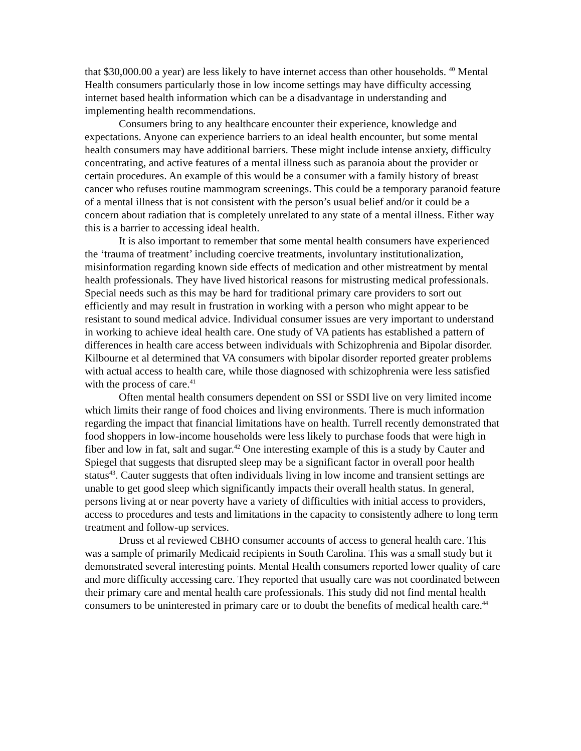that $30,000.00 a year) are less likely to have internet access than other households. <sup>40</sup> Mental Health consumers particularly those in low income settings may have difficulty accessing internet based health information which can be a disadvantage in understanding and implementing health recommendations.
Consumers bring to any healthcare encounter their experience, knowledge and expectations. Anyone can experience barriers to an ideal health encounter, but some mental health consumers may have additional barriers. These might include intense anxiety, difficulty concentrating, and active features of a mental illness such as paranoia about the provider or certain procedures. An example of this would be a consumer with a family history of breast cancer who refuses routine mammogram screenings. This could be a temporary paranoid feature of a mental illness that is not consistent with the person’s usual belief and/or it could be a concern about radiation that is completely unrelated to any state of a mental illness. Either way this is a barrier to accessing ideal health.
It is also important to remember that some mental health consumers have experienced the ‘trauma of treatment’ including coercive treatments, involuntary institutionalization, misinformation regarding known side effects of medication and other mistreatment by mental health professionals. They have lived historical reasons for mistrusting medical professionals. Special needs such as this may be hard for traditional primary care providers to sort out efficiently and may result in frustration in working with a person who might appear to be resistant to sound medical advice. Individual consumer issues are very important to understand in working to achieve ideal health care. One study of VA patients has established a pattern of differences in health care access between individuals with Schizophrenia and Bipolar disorder. Kilbourne et al determined that VA consumers with bipolar disorder reported greater problems with actual access to health care, while those diagnosed with schizophrenia were less satisfied with the process of care.<sup>41</sup>
Often mental health consumers dependent on SSI or SSDI live on very limited income which limits their range of food choices and living environments. There is much information regarding the impact that financial limitations have on health. Turrell recently demonstrated that food shoppers in low-income households were less likely to purchase foods that were high in fiber and low in fat, salt and sugar.<sup>42</sup> One interesting example of this is a study by Cauter and Spiegel that suggests that disrupted sleep may be a significant factor in overall poor health status<sup>43</sup>. Cauter suggests that often individuals living in low income and transient settings are unable to get good sleep which significantly impacts their overall health status. In general, persons living at or near poverty have a variety of difficulties with initial access to providers, access to procedures and tests and limitations in the capacity to consistently adhere to long term treatment and follow-up services.
Druss et al reviewed CBHO consumer accounts of access to general health care. This was a sample of primarily Medicaid recipients in South Carolina. This was a small study but it demonstrated several interesting points. Mental Health consumers reported lower quality of care and more difficulty accessing care. They reported that usually care was not coordinated between their primary care and mental health care professionals. This study did not find mental health consumers to be uninterested in primary care or to doubt the benefits of medical health care.<sup>44</sup>